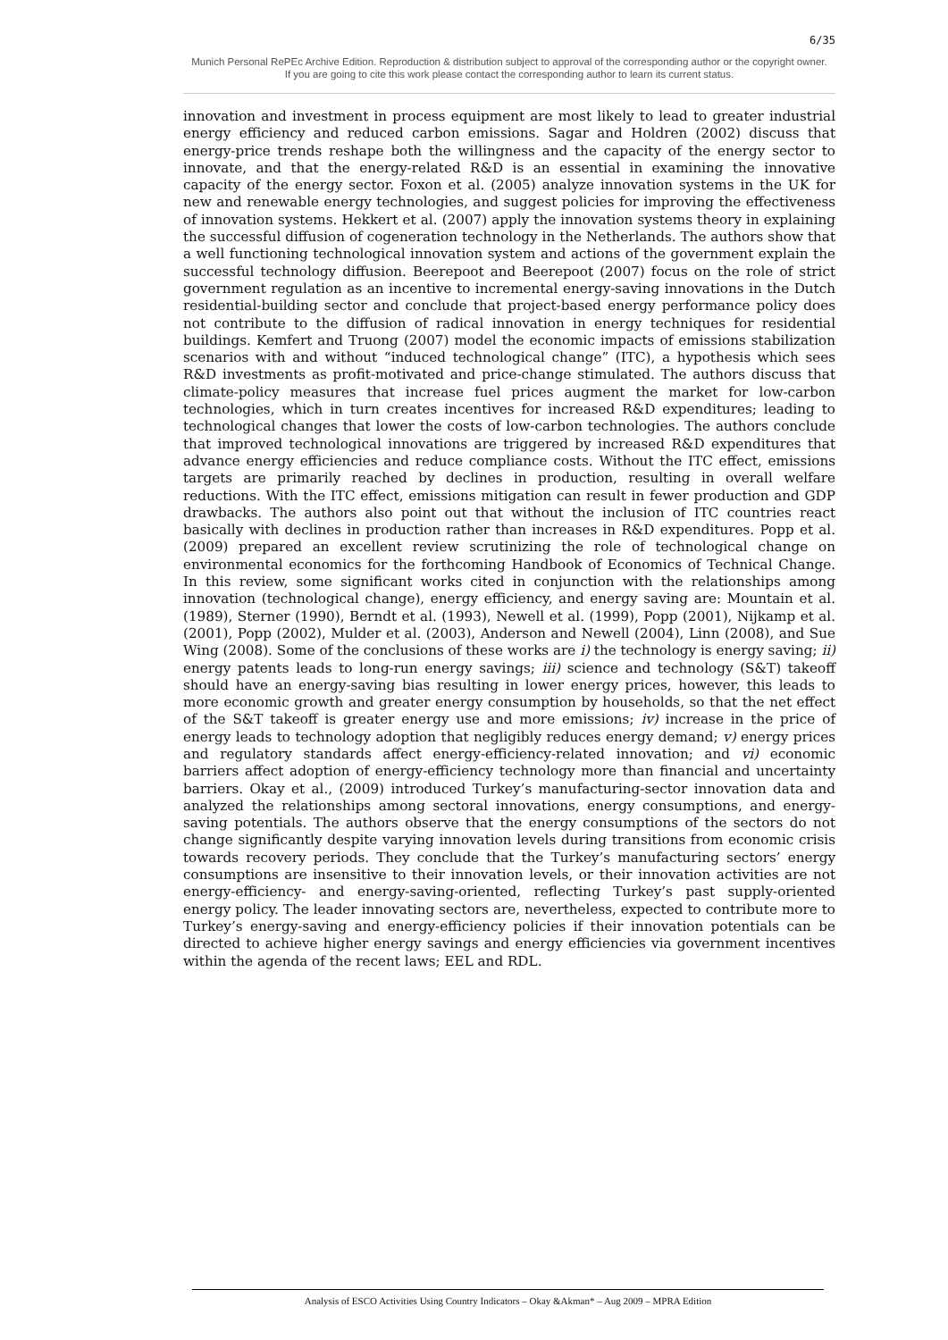6/35
Munich Personal RePEc Archive Edition. Reproduction & distribution subject to approval of the corresponding author or the copyright owner.
If you are going to cite this work please contact the corresponding author to learn its current status.
innovation and investment in process equipment are most likely to lead to greater industrial energy efficiency and reduced carbon emissions. Sagar and Holdren (2002) discuss that energy-price trends reshape both the willingness and the capacity of the energy sector to innovate, and that the energy-related R&D is an essential in examining the innovative capacity of the energy sector. Foxon et al. (2005) analyze innovation systems in the UK for new and renewable energy technologies, and suggest policies for improving the effectiveness of innovation systems. Hekkert et al. (2007) apply the innovation systems theory in explaining the successful diffusion of cogeneration technology in the Netherlands. The authors show that a well functioning technological innovation system and actions of the government explain the successful technology diffusion. Beerepoot and Beerepoot (2007) focus on the role of strict government regulation as an incentive to incremental energy-saving innovations in the Dutch residential-building sector and conclude that project-based energy performance policy does not contribute to the diffusion of radical innovation in energy techniques for residential buildings. Kemfert and Truong (2007) model the economic impacts of emissions stabilization scenarios with and without “induced technological change” (ITC), a hypothesis which sees R&D investments as profit-motivated and price-change stimulated. The authors discuss that climate-policy measures that increase fuel prices augment the market for low-carbon technologies, which in turn creates incentives for increased R&D expenditures; leading to technological changes that lower the costs of low-carbon technologies. The authors conclude that improved technological innovations are triggered by increased R&D expenditures that advance energy efficiencies and reduce compliance costs. Without the ITC effect, emissions targets are primarily reached by declines in production, resulting in overall welfare reductions. With the ITC effect, emissions mitigation can result in fewer production and GDP drawbacks. The authors also point out that without the inclusion of ITC countries react basically with declines in production rather than increases in R&D expenditures. Popp et al. (2009) prepared an excellent review scrutinizing the role of technological change on environmental economics for the forthcoming Handbook of Economics of Technical Change. In this review, some significant works cited in conjunction with the relationships among innovation (technological change), energy efficiency, and energy saving are: Mountain et al. (1989), Sterner (1990), Berndt et al. (1993), Newell et al. (1999), Popp (2001), Nijkamp et al. (2001), Popp (2002), Mulder et al. (2003), Anderson and Newell (2004), Linn (2008), and Sue Wing (2008). Some of the conclusions of these works are i) the technology is energy saving; ii) energy patents leads to long-run energy savings; iii) science and technology (S&T) takeoff should have an energy-saving bias resulting in lower energy prices, however, this leads to more economic growth and greater energy consumption by households, so that the net effect of the S&T takeoff is greater energy use and more emissions; iv) increase in the price of energy leads to technology adoption that negligibly reduces energy demand; v) energy prices and regulatory standards affect energy-efficiency-related innovation; and vi) economic barriers affect adoption of energy-efficiency technology more than financial and uncertainty barriers. Okay et al., (2009) introduced Turkey’s manufacturing-sector innovation data and analyzed the relationships among sectoral innovations, energy consumptions, and energy-saving potentials. The authors observe that the energy consumptions of the sectors do not change significantly despite varying innovation levels during transitions from economic crisis towards recovery periods. They conclude that the Turkey’s manufacturing sectors’ energy consumptions are insensitive to their innovation levels, or their innovation activities are not energy-efficiency- and energy-saving-oriented, reflecting Turkey’s past supply-oriented energy policy. The leader innovating sectors are, nevertheless, expected to contribute more to Turkey’s energy-saving and energy-efficiency policies if their innovation potentials can be directed to achieve higher energy savings and energy efficiencies via government incentives within the agenda of the recent laws; EEL and RDL.
Analysis of ESCO Activities Using Country Indicators – Okay &Akman* – Aug 2009 – MPRA Edition